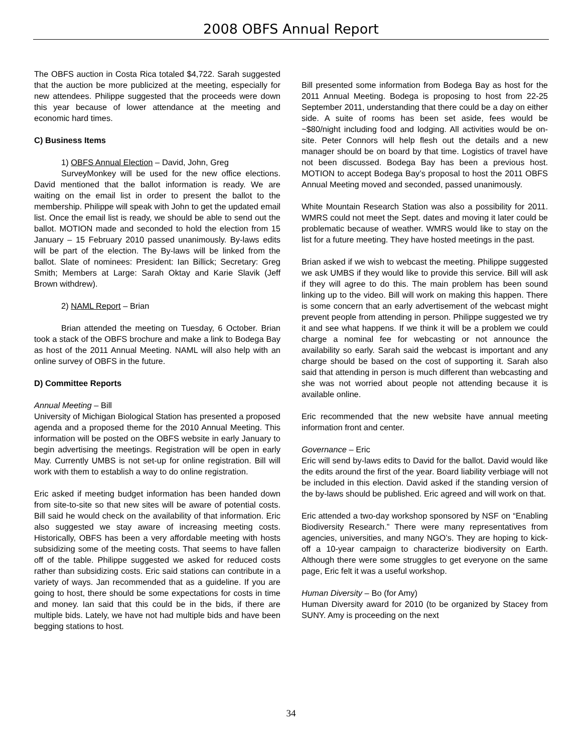2008 OBFS Annual Report
The OBFS auction in Costa Rica totaled $4,722. Sarah suggested that the auction be more publicized at the meeting, especially for new attendees. Philippe suggested that the proceeds were down this year because of lower attendance at the meeting and economic hard times.
C) Business Items
1) OBFS Annual Election – David, John, Greg
SurveyMonkey will be used for the new office elections. David mentioned that the ballot information is ready. We are waiting on the email list in order to present the ballot to the membership. Philippe will speak with John to get the updated email list. Once the email list is ready, we should be able to send out the ballot. MOTION made and seconded to hold the election from 15 January – 15 February 2010 passed unanimously. By-laws edits will be part of the election. The By-laws will be linked from the ballot. Slate of nominees: President: Ian Billick; Secretary: Greg Smith; Members at Large: Sarah Oktay and Karie Slavik (Jeff Brown withdrew).
2) NAML Report – Brian
Brian attended the meeting on Tuesday, 6 October. Brian took a stack of the OBFS brochure and make a link to Bodega Bay as host of the 2011 Annual Meeting. NAML will also help with an online survey of OBFS in the future.
D) Committee Reports
Annual Meeting – Bill
University of Michigan Biological Station has presented a proposed agenda and a proposed theme for the 2010 Annual Meeting. This information will be posted on the OBFS website in early January to begin advertising the meetings. Registration will be open in early May. Currently UMBS is not set-up for online registration. Bill will work with them to establish a way to do online registration.
Eric asked if meeting budget information has been handed down from site-to-site so that new sites will be aware of potential costs. Bill said he would check on the availability of that information. Eric also suggested we stay aware of increasing meeting costs. Historically, OBFS has been a very affordable meeting with hosts subsidizing some of the meeting costs. That seems to have fallen off of the table. Philippe suggested we asked for reduced costs rather than subsidizing costs. Eric said stations can contribute in a variety of ways. Jan recommended that as a guideline. If you are going to host, there should be some expectations for costs in time and money. Ian said that this could be in the bids, if there are multiple bids. Lately, we have not had multiple bids and have been begging stations to host.
Bill presented some information from Bodega Bay as host for the 2011 Annual Meeting. Bodega is proposing to host from 22-25 September 2011, understanding that there could be a day on either side. A suite of rooms has been set aside, fees would be ~$80/night including food and lodging. All activities would be on-site. Peter Connors will help flesh out the details and a new manager should be on board by that time. Logistics of travel have not been discussed. Bodega Bay has been a previous host. MOTION to accept Bodega Bay’s proposal to host the 2011 OBFS Annual Meeting moved and seconded, passed unanimously.
White Mountain Research Station was also a possibility for 2011. WMRS could not meet the Sept. dates and moving it later could be problematic because of weather. WMRS would like to stay on the list for a future meeting. They have hosted meetings in the past.
Brian asked if we wish to webcast the meeting. Philippe suggested we ask UMBS if they would like to provide this service. Bill will ask if they will agree to do this. The main problem has been sound linking up to the video. Bill will work on making this happen. There is some concern that an early advertisement of the webcast might prevent people from attending in person. Philippe suggested we try it and see what happens. If we think it will be a problem we could charge a nominal fee for webcasting or not announce the availability so early. Sarah said the webcast is important and any charge should be based on the cost of supporting it. Sarah also said that attending in person is much different than webcasting and she was not worried about people not attending because it is available online.
Eric recommended that the new website have annual meeting information front and center.
Governance – Eric
Eric will send by-laws edits to David for the ballot. David would like the edits around the first of the year. Board liability verbiage will not be included in this election. David asked if the standing version of the by-laws should be published. Eric agreed and will work on that.
Eric attended a two-day workshop sponsored by NSF on “Enabling Biodiversity Research.” There were many representatives from agencies, universities, and many NGO’s. They are hoping to kick-off a 10-year campaign to characterize biodiversity on Earth. Although there were some struggles to get everyone on the same page, Eric felt it was a useful workshop.
Human Diversity – Bo (for Amy)
Human Diversity award for 2010 (to be organized by Stacey from SUNY. Amy is proceeding on the next
34